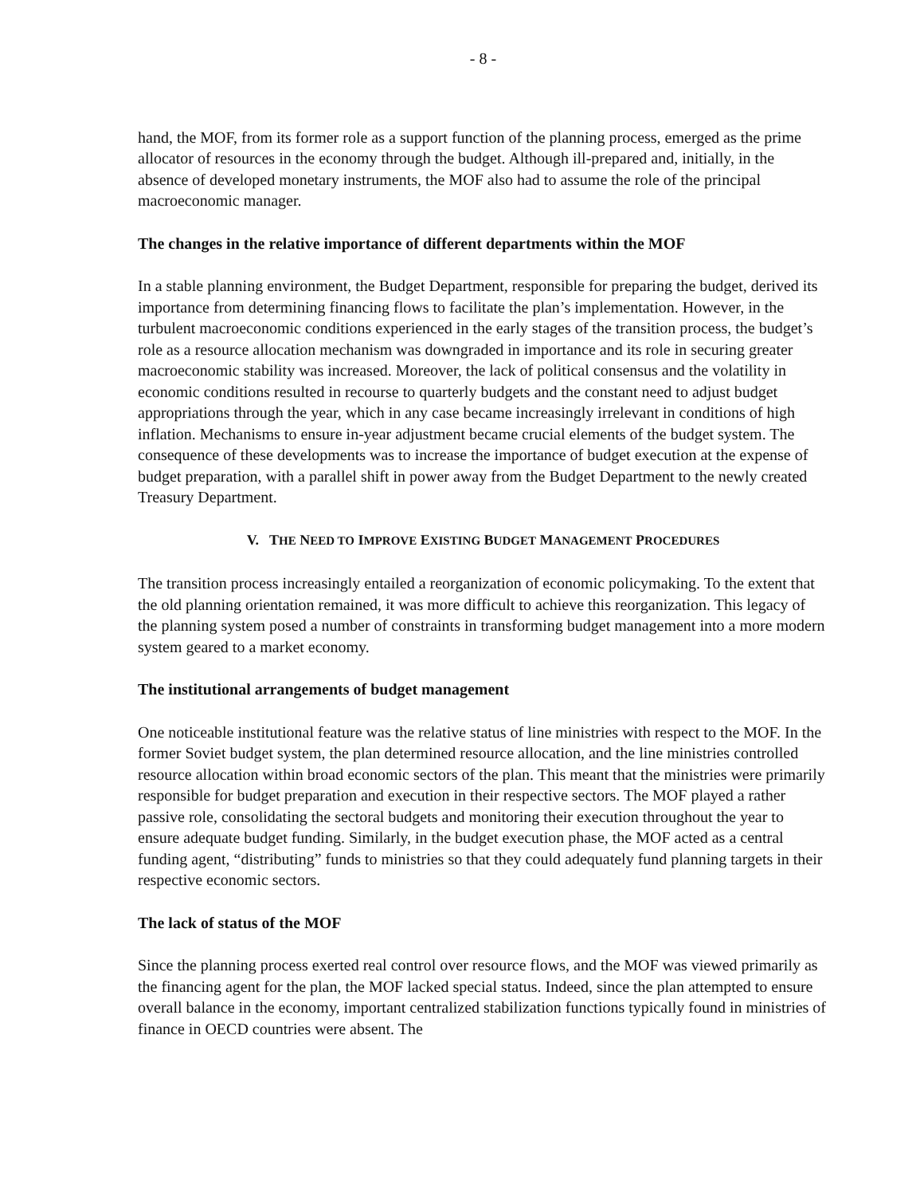- 8 -
hand, the MOF, from its former role as a support function of the planning process, emerged as the prime allocator of resources in the economy through the budget. Although ill-prepared and, initially, in the absence of developed monetary instruments, the MOF also had to assume the role of the principal macroeconomic manager.
The changes in the relative importance of different departments within the MOF
In a stable planning environment, the Budget Department, responsible for preparing the budget, derived its importance from determining financing flows to facilitate the plan’s implementation. However, in the turbulent macroeconomic conditions experienced in the early stages of the transition process, the budget’s role as a resource allocation mechanism was downgraded in importance and its role in securing greater macroeconomic stability was increased. Moreover, the lack of political consensus and the volatility in economic conditions resulted in recourse to quarterly budgets and the constant need to adjust budget appropriations through the year, which in any case became increasingly irrelevant in conditions of high inflation. Mechanisms to ensure in-year adjustment became crucial elements of the budget system. The consequence of these developments was to increase the importance of budget execution at the expense of budget preparation, with a parallel shift in power away from the Budget Department to the newly created Treasury Department.
V. THE NEED TO IMPROVE EXISTING BUDGET MANAGEMENT PROCEDURES
The transition process increasingly entailed a reorganization of economic policymaking. To the extent that the old planning orientation remained, it was more difficult to achieve this reorganization. This legacy of the planning system posed a number of constraints in transforming budget management into a more modern system geared to a market economy.
The institutional arrangements of budget management
One noticeable institutional feature was the relative status of line ministries with respect to the MOF. In the former Soviet budget system, the plan determined resource allocation, and the line ministries controlled resource allocation within broad economic sectors of the plan. This meant that the ministries were primarily responsible for budget preparation and execution in their respective sectors. The MOF played a rather passive role, consolidating the sectoral budgets and monitoring their execution throughout the year to ensure adequate budget funding. Similarly, in the budget execution phase, the MOF acted as a central funding agent, “distributing” funds to ministries so that they could adequately fund planning targets in their respective economic sectors.
The lack of status of the MOF
Since the planning process exerted real control over resource flows, and the MOF was viewed primarily as the financing agent for the plan, the MOF lacked special status. Indeed, since the plan attempted to ensure overall balance in the economy, important centralized stabilization functions typically found in ministries of finance in OECD countries were absent. The